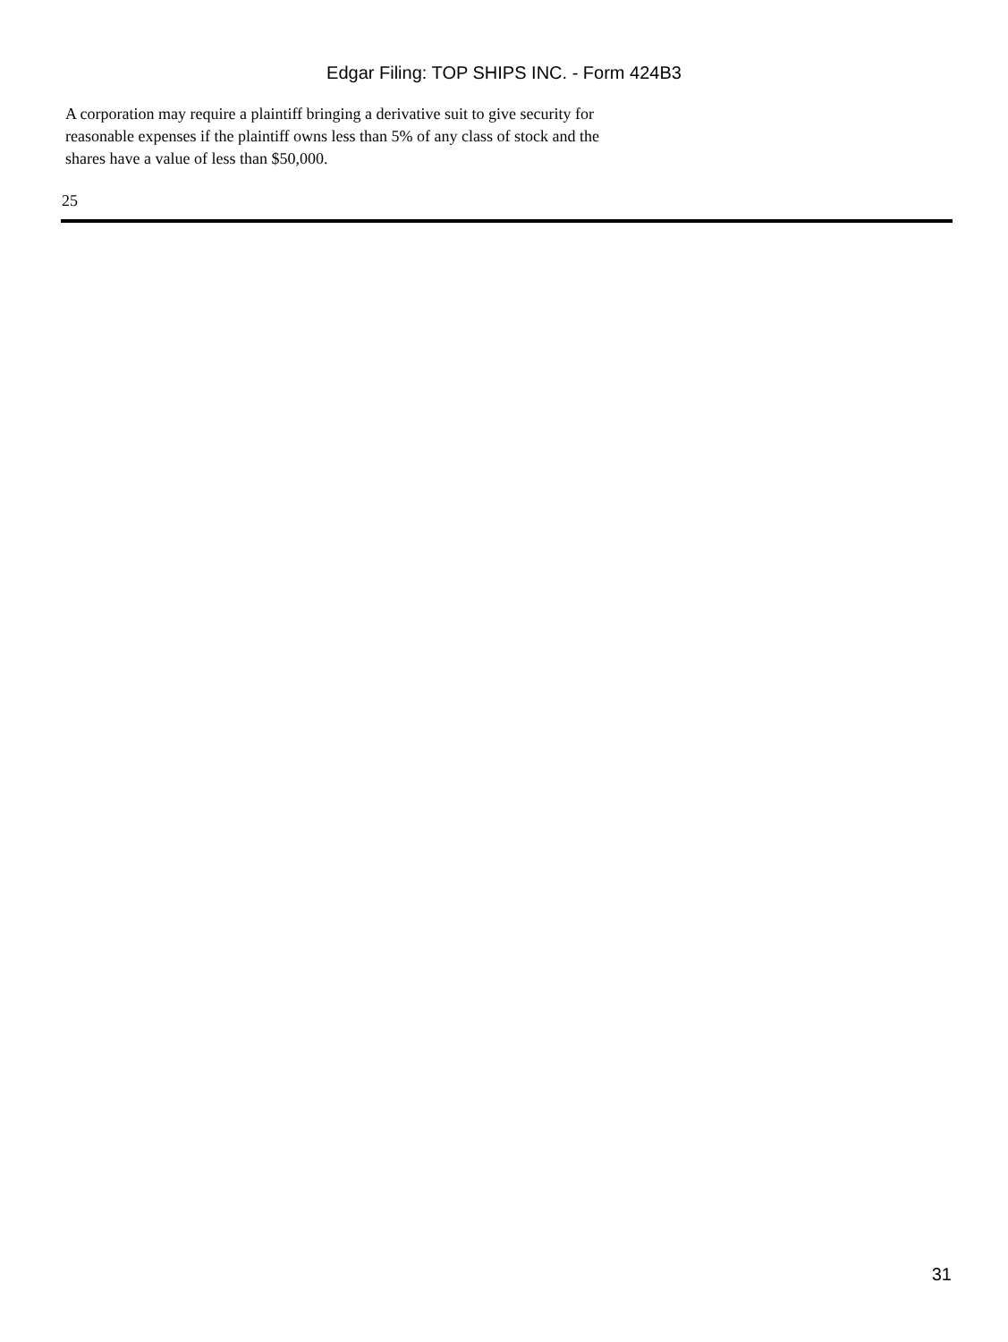Edgar Filing: TOP SHIPS INC. - Form 424B3
A corporation may require a plaintiff bringing a derivative suit to give security for reasonable expenses if the plaintiff owns less than 5% of any class of stock and the shares have a value of less than $50,000.
25
31